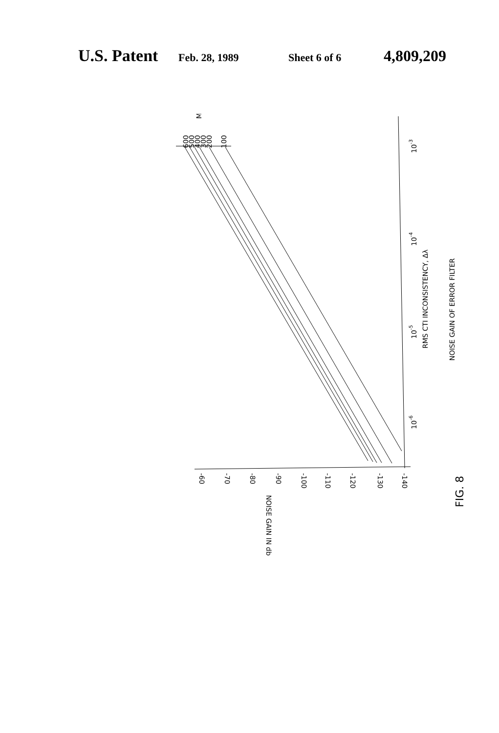U.S. Patent Feb. 28, 1989 Sheet 6 of 6 4,809,209
600
500
400
300
200
100
M
RMS CTI INCONSISTENCY, Δλ
NOISE GAIN OF ERROR FILTER
10-3
10-4
10-5
10-6
FIG. 8
-60
-70
-80
-90
-100
-110
-120
-130
-140
NOISE GAIN IN db